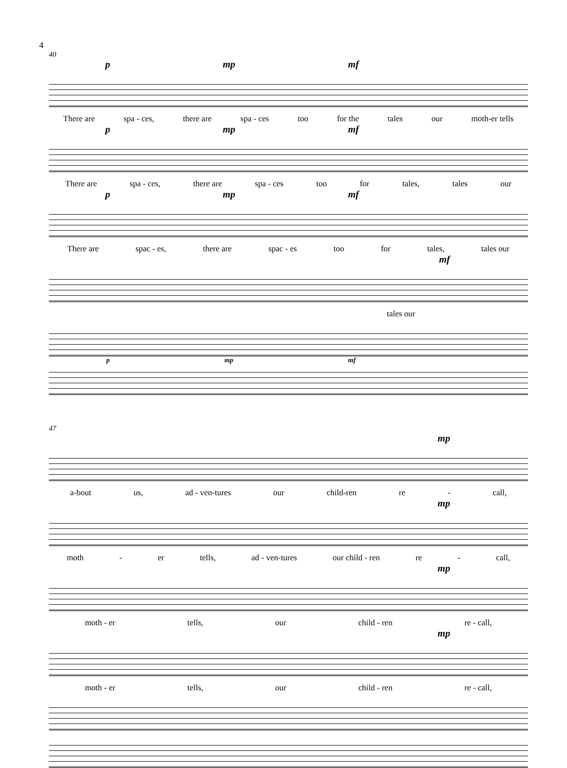4
40
p mp mf
There are spa - ces, there are spa - ces too for the tales our moth-er tells
p mp mf
There are spa - ces, there are spa - ces too for tales, tales our
p mp mf
There are spac - es, there are spac - es too for tales, tales our
mf
tales our
p mp mf
47
mp
a-bout us, ad - ven-tures our child-ren re - call,
mp
moth - er tells, ad - ven-tures our child - ren re - call,
mp
moth - er tells, our child - ren re - call,
mp
moth - er tells, our child - ren re - call,